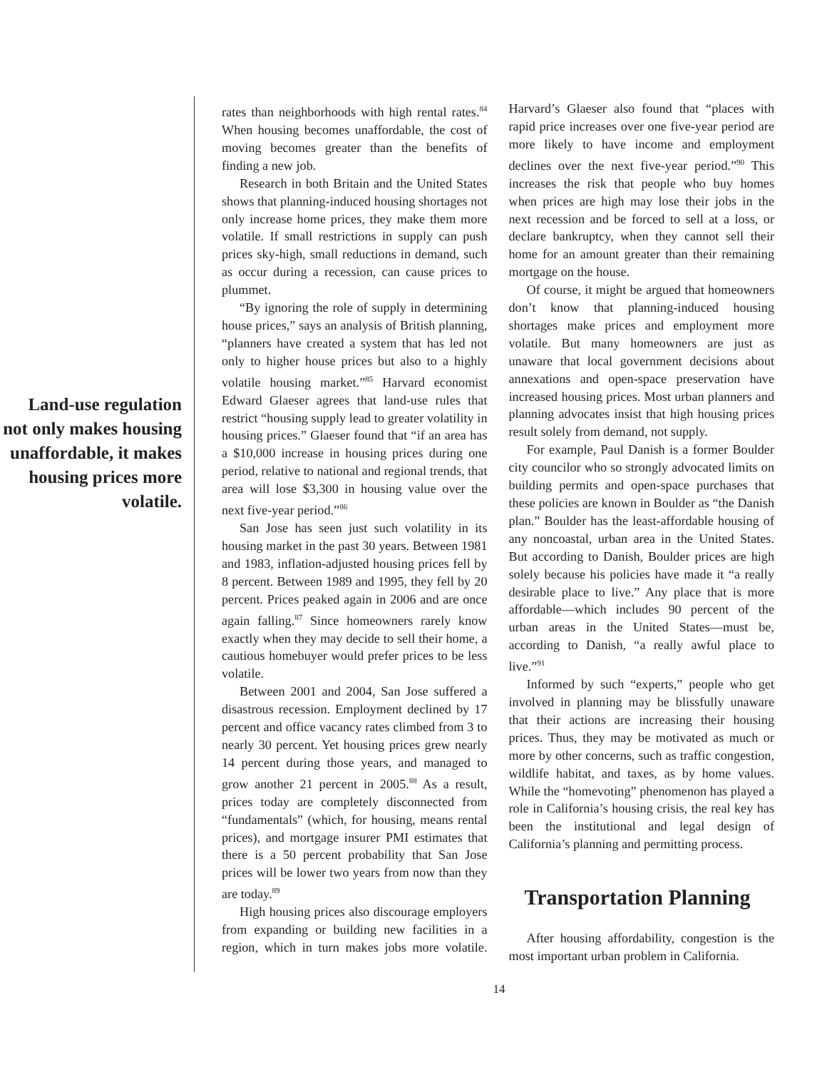Land-use regulation not only makes housing unaffordable, it makes housing prices more volatile.
rates than neighborhoods with high rental rates.<sup>84</sup> When housing becomes unaffordable, the cost of moving becomes greater than the benefits of finding a new job.
Research in both Britain and the United States shows that planning-induced housing shortages not only increase home prices, they make them more volatile. If small restrictions in supply can push prices sky-high, small reductions in demand, such as occur during a recession, can cause prices to plummet.
“By ignoring the role of supply in determining house prices,” says an analysis of British planning, “planners have created a system that has led not only to higher house prices but also to a highly volatile housing market.”<sup>85</sup> Harvard economist Edward Glaeser agrees that land-use rules that restrict “housing supply lead to greater volatility in housing prices.” Glaeser found that “if an area has a $10,000 increase in housing prices during one period, relative to national and regional trends, that area will lose $3,300 in housing value over the next five-year period.”<sup>86</sup>
San Jose has seen just such volatility in its housing market in the past 30 years. Between 1981 and 1983, inflation-adjusted housing prices fell by 8 percent. Between 1989 and 1995, they fell by 20 percent. Prices peaked again in 2006 and are once again falling.<sup>87</sup> Since homeowners rarely know exactly when they may decide to sell their home, a cautious homebuyer would prefer prices to be less volatile.
Between 2001 and 2004, San Jose suffered a disastrous recession. Employment declined by 17 percent and office vacancy rates climbed from 3 to nearly 30 percent. Yet housing prices grew nearly 14 percent during those years, and managed to grow another 21 percent in 2005.<sup>88</sup> As a result, prices today are completely disconnected from “fundamentals” (which, for housing, means rental prices), and mortgage insurer PMI estimates that there is a 50 percent probability that San Jose prices will be lower two years from now than they are today.<sup>89</sup>
High housing prices also discourage employers from expanding or building new facilities in a region, which in turn makes jobs more volatile. Harvard’s Glaeser also found that “places with rapid price increases over one five-year period are more likely to have income and employment declines over the next five-year period.”<sup>90</sup> This increases the risk that people who buy homes when prices are high may lose their jobs in the next recession and be forced to sell at a loss, or declare bankruptcy, when they cannot sell their home for an amount greater than their remaining mortgage on the house.
Of course, it might be argued that homeowners don’t know that planning-induced housing shortages make prices and employment more volatile. But many homeowners are just as unaware that local government decisions about annexations and open-space preservation have increased housing prices. Most urban planners and planning advocates insist that high housing prices result solely from demand, not supply.
For example, Paul Danish is a former Boulder city councilor who so strongly advocated limits on building permits and open-space purchases that these policies are known in Boulder as “the Danish plan.” Boulder has the least-affordable housing of any noncoastal, urban area in the United States. But according to Danish, Boulder prices are high solely because his policies have made it “a really desirable place to live.” Any place that is more affordable—which includes 90 percent of the urban areas in the United States—must be, according to Danish, “a really awful place to live.”<sup>91</sup>
Informed by such “experts,” people who get involved in planning may be blissfully unaware that their actions are increasing their housing prices. Thus, they may be motivated as much or more by other concerns, such as traffic congestion, wildlife habitat, and taxes, as by home values. While the “homevoting” phenomenon has played a role in California’s housing crisis, the real key has been the institutional and legal design of California’s planning and permitting process.
Transportation Planning
After housing affordability, congestion is the most important urban problem in California.
14